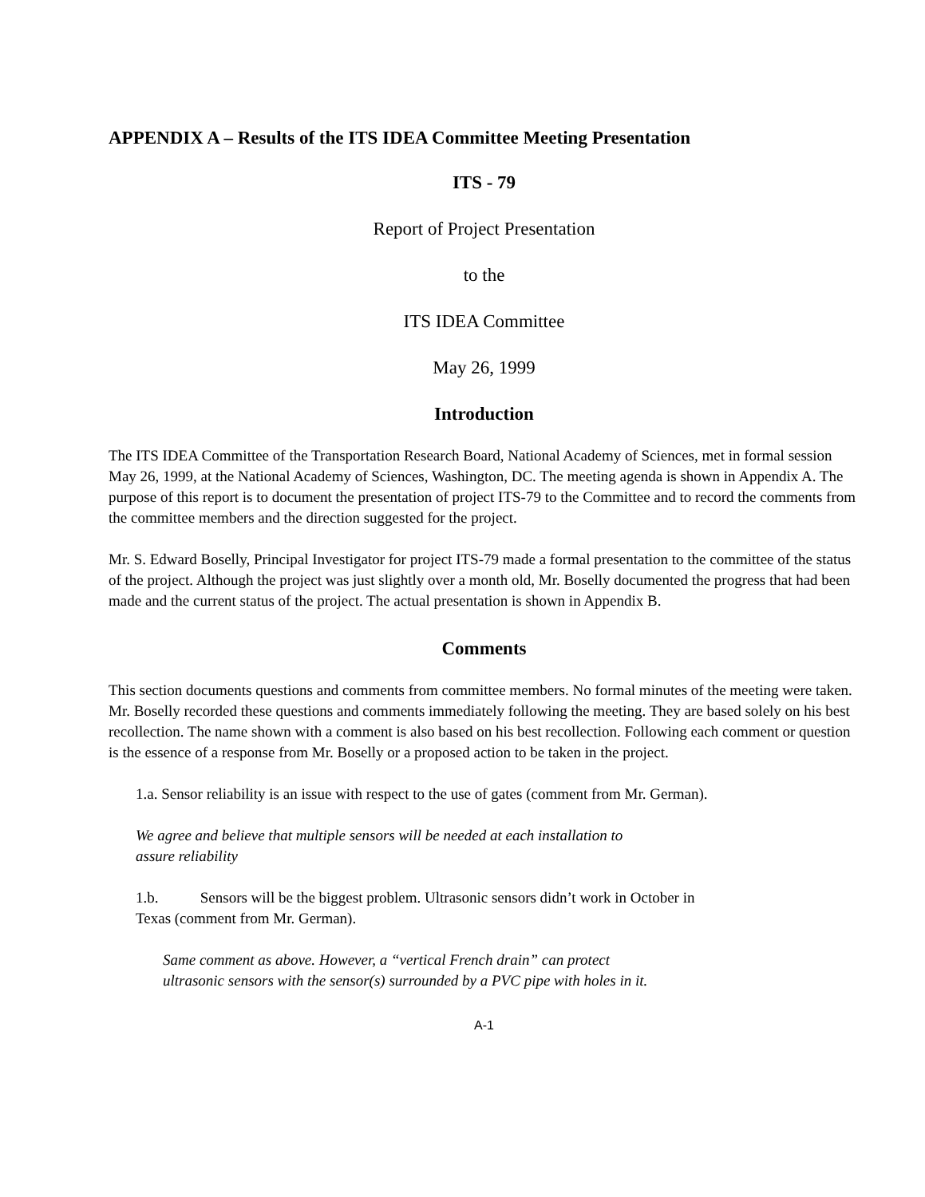APPENDIX A – Results of the ITS IDEA Committee Meeting Presentation
ITS - 79
Report of Project Presentation
to the
ITS IDEA Committee
May 26, 1999
Introduction
The ITS IDEA Committee of the Transportation Research Board, National Academy of Sciences, met in formal session May 26, 1999, at the National Academy of Sciences, Washington, DC. The meeting agenda is shown in Appendix A. The purpose of this report is to document the presentation of project ITS-79 to the Committee and to record the comments from the committee members and the direction suggested for the project.
Mr. S. Edward Boselly, Principal Investigator for project ITS-79 made a formal presentation to the committee of the status of the project. Although the project was just slightly over a month old, Mr. Boselly documented the progress that had been made and the current status of the project. The actual presentation is shown in Appendix B.
Comments
This section documents questions and comments from committee members. No formal minutes of the meeting were taken. Mr. Boselly recorded these questions and comments immediately following the meeting. They are based solely on his best recollection. The name shown with a comment is also based on his best recollection. Following each comment or question is the essence of a response from Mr. Boselly or a proposed action to be taken in the project.
1.a. Sensor reliability is an issue with respect to the use of gates (comment from Mr. German).
We agree and believe that multiple sensors will be needed at each installation to
assure reliability
1.b. Sensors will be the biggest problem. Ultrasonic sensors didn’t work in October in
Texas (comment from Mr. German).
Same comment as above. However, a “vertical French drain” can protect
ultrasonic sensors with the sensor(s) surrounded by a PVC pipe with holes in it.
A-1